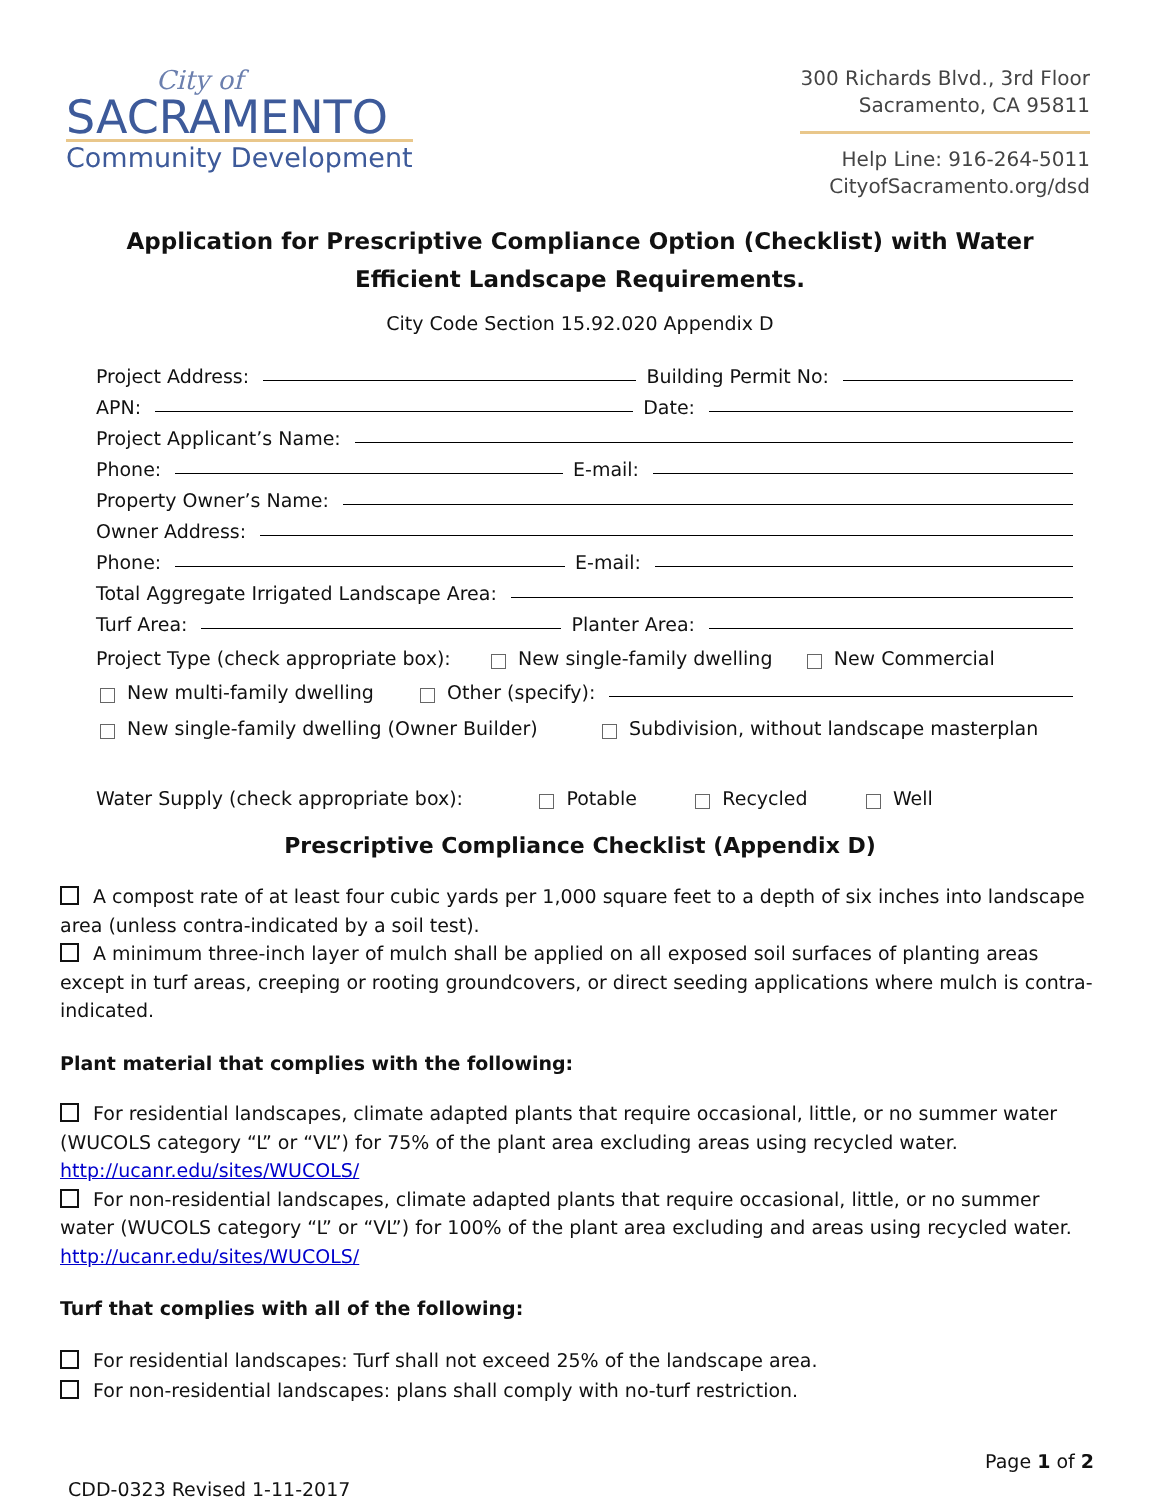City of
SACRAMENTO
Community Development
300 Richards Blvd., 3rd Floor
Sacramento, CA 95811
Help Line: 916-264-5011
CityofSacramento.org/dsd
Application for Prescriptive Compliance Option (Checklist) with Water Efficient Landscape Requirements.
City Code Section 15.92.020 Appendix D
Project Address: Building Permit No:
APN: Date:
Project Applicant’s Name:
Phone: E-mail:
Property Owner’s Name:
Owner Address:
Phone: E-mail:
Total Aggregate Irrigated Landscape Area:
Turf Area: Planter Area:
Project Type (check appropriate box): New single-family dwelling New Commercial
New multi-family dwelling Other (specify):
New single-family dwelling (Owner Builder) Subdivision, without landscape masterplan
Water Supply (check appropriate box): Potable Recycled Well
Prescriptive Compliance Checklist (Appendix D)
A compost rate of at least four cubic yards per 1,000 square feet to a depth of six inches into landscape area (unless contra-indicated by a soil test).
A minimum three-inch layer of mulch shall be applied on all exposed soil surfaces of planting areas except in turf areas, creeping or rooting groundcovers, or direct seeding applications where mulch is contra-indicated.
Plant material that complies with the following:
For residential landscapes, climate adapted plants that require occasional, little, or no summer water (WUCOLS category “L” or “VL”) for 75% of the plant area excluding areas using recycled water.
http://ucanr.edu/sites/WUCOLS/
For non-residential landscapes, climate adapted plants that require occasional, little, or no summer water (WUCOLS category “L” or “VL”) for 100% of the plant area excluding and areas using recycled water.
http://ucanr.edu/sites/WUCOLS/
Turf that complies with all of the following:
For residential landscapes: Turf shall not exceed 25% of the landscape area.
For non-residential landscapes: plans shall comply with no-turf restriction.
Page 1 of 2
CDD-0323 Revised 1-11-2017